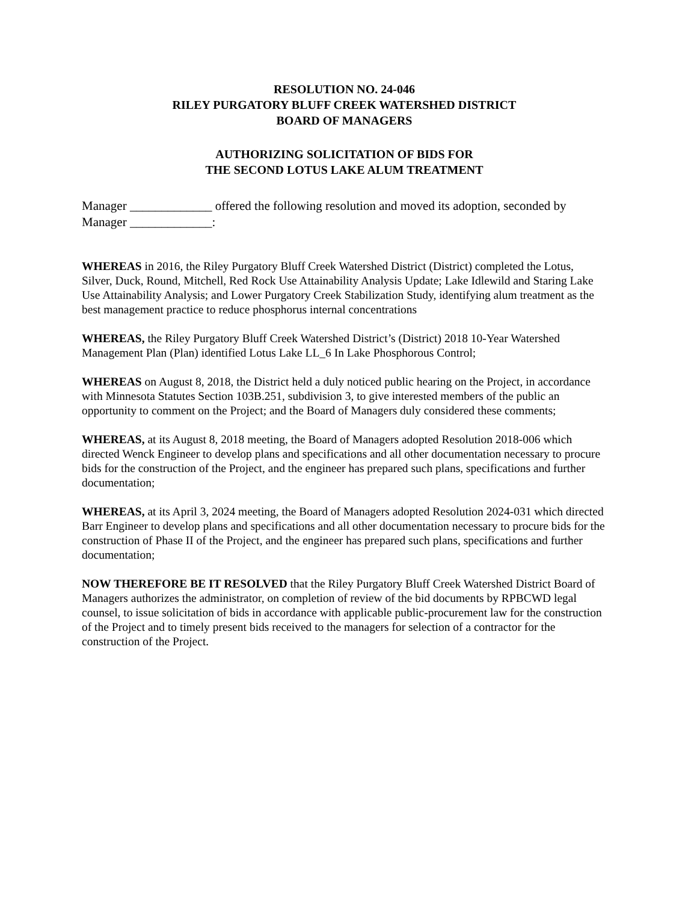RESOLUTION NO. 24-046
RILEY PURGATORY BLUFF CREEK WATERSHED DISTRICT
BOARD OF MANAGERS
AUTHORIZING SOLICITATION OF BIDS FOR
THE SECOND LOTUS LAKE ALUM TREATMENT
Manager _____________ offered the following resolution and moved its adoption, seconded by Manager _____________:
WHEREAS in 2016, the Riley Purgatory Bluff Creek Watershed District (District) completed the Lotus, Silver, Duck, Round, Mitchell, Red Rock Use Attainability Analysis Update; Lake Idlewild and Staring Lake Use Attainability Analysis; and Lower Purgatory Creek Stabilization Study, identifying alum treatment as the best management practice to reduce phosphorus internal concentrations
WHEREAS, the Riley Purgatory Bluff Creek Watershed District’s (District) 2018 10-Year Watershed Management Plan (Plan) identified Lotus Lake LL_6 In Lake Phosphorous Control;
WHEREAS on August 8, 2018, the District held a duly noticed public hearing on the Project, in accordance with Minnesota Statutes Section 103B.251, subdivision 3, to give interested members of the public an opportunity to comment on the Project; and the Board of Managers duly considered these comments;
WHEREAS, at its August 8, 2018 meeting, the Board of Managers adopted Resolution 2018-006 which directed Wenck Engineer to develop plans and specifications and all other documentation necessary to procure bids for the construction of the Project, and the engineer has prepared such plans, specifications and further documentation;
WHEREAS, at its April 3, 2024 meeting, the Board of Managers adopted Resolution 2024-031 which directed Barr Engineer to develop plans and specifications and all other documentation necessary to procure bids for the construction of Phase II of the Project, and the engineer has prepared such plans, specifications and further documentation;
NOW THEREFORE BE IT RESOLVED that the Riley Purgatory Bluff Creek Watershed District Board of Managers authorizes the administrator, on completion of review of the bid documents by RPBCWD legal counsel, to issue solicitation of bids in accordance with applicable public-procurement law for the construction of the Project and to timely present bids received to the managers for selection of a contractor for the construction of the Project.